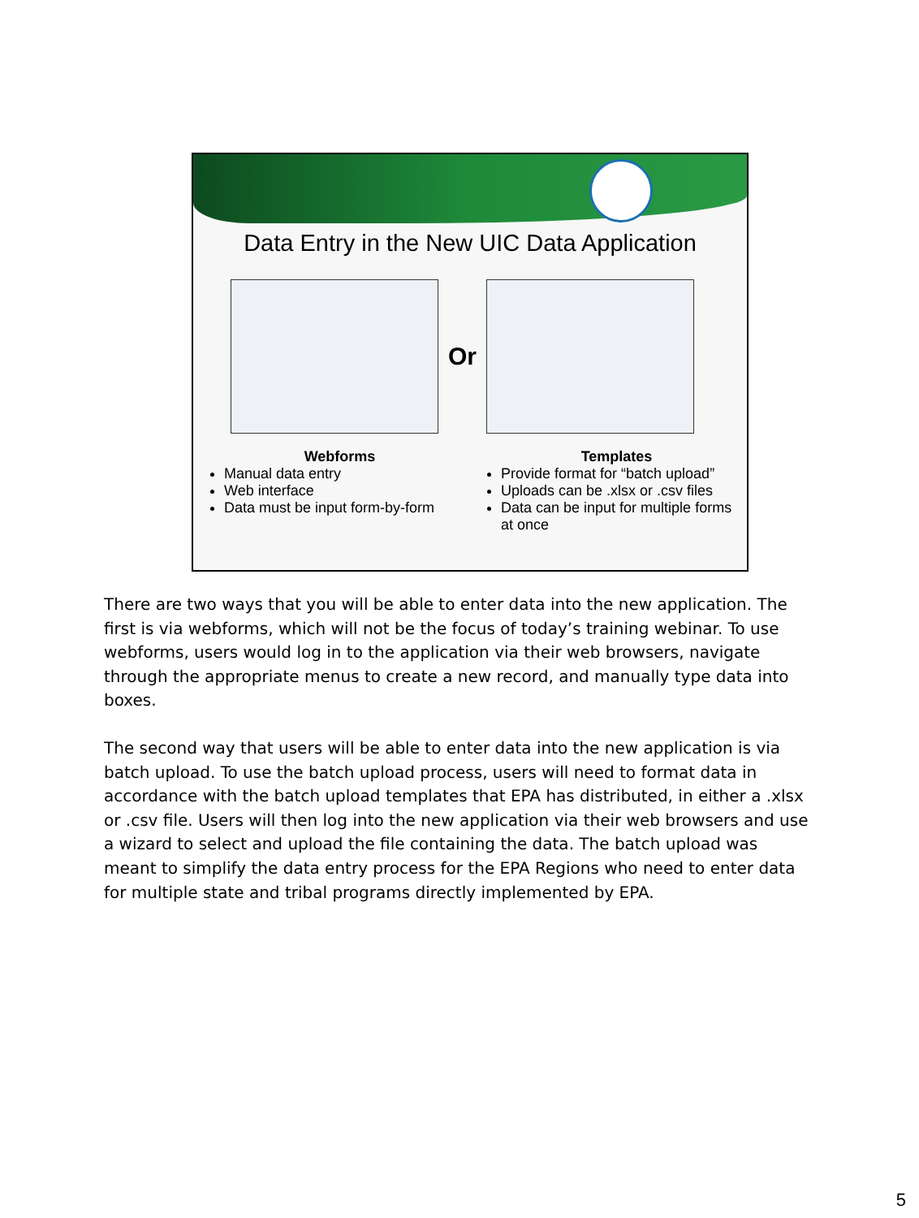Data Entry in the New UIC Data Application
Or
Webforms
Manual data entry
Web interface
Data must be input form-by-form
Templates
Provide format for “batch upload”
Uploads can be .xlsx or .csv files
Data can be input for multiple forms at once
There are two ways that you will be able to enter data into the new application. The first is via webforms, which will not be the focus of today’s training webinar. To use webforms, users would log in to the application via their web browsers, navigate through the appropriate menus to create a new record, and manually type data into boxes.
The second way that users will be able to enter data into the new application is via batch upload. To use the batch upload process, users will need to format data in accordance with the batch upload templates that EPA has distributed, in either a .xlsx or .csv file. Users will then log into the new application via their web browsers and use a wizard to select and upload the file containing the data. The batch upload was meant to simplify the data entry process for the EPA Regions who need to enter data for multiple state and tribal programs directly implemented by EPA.
5